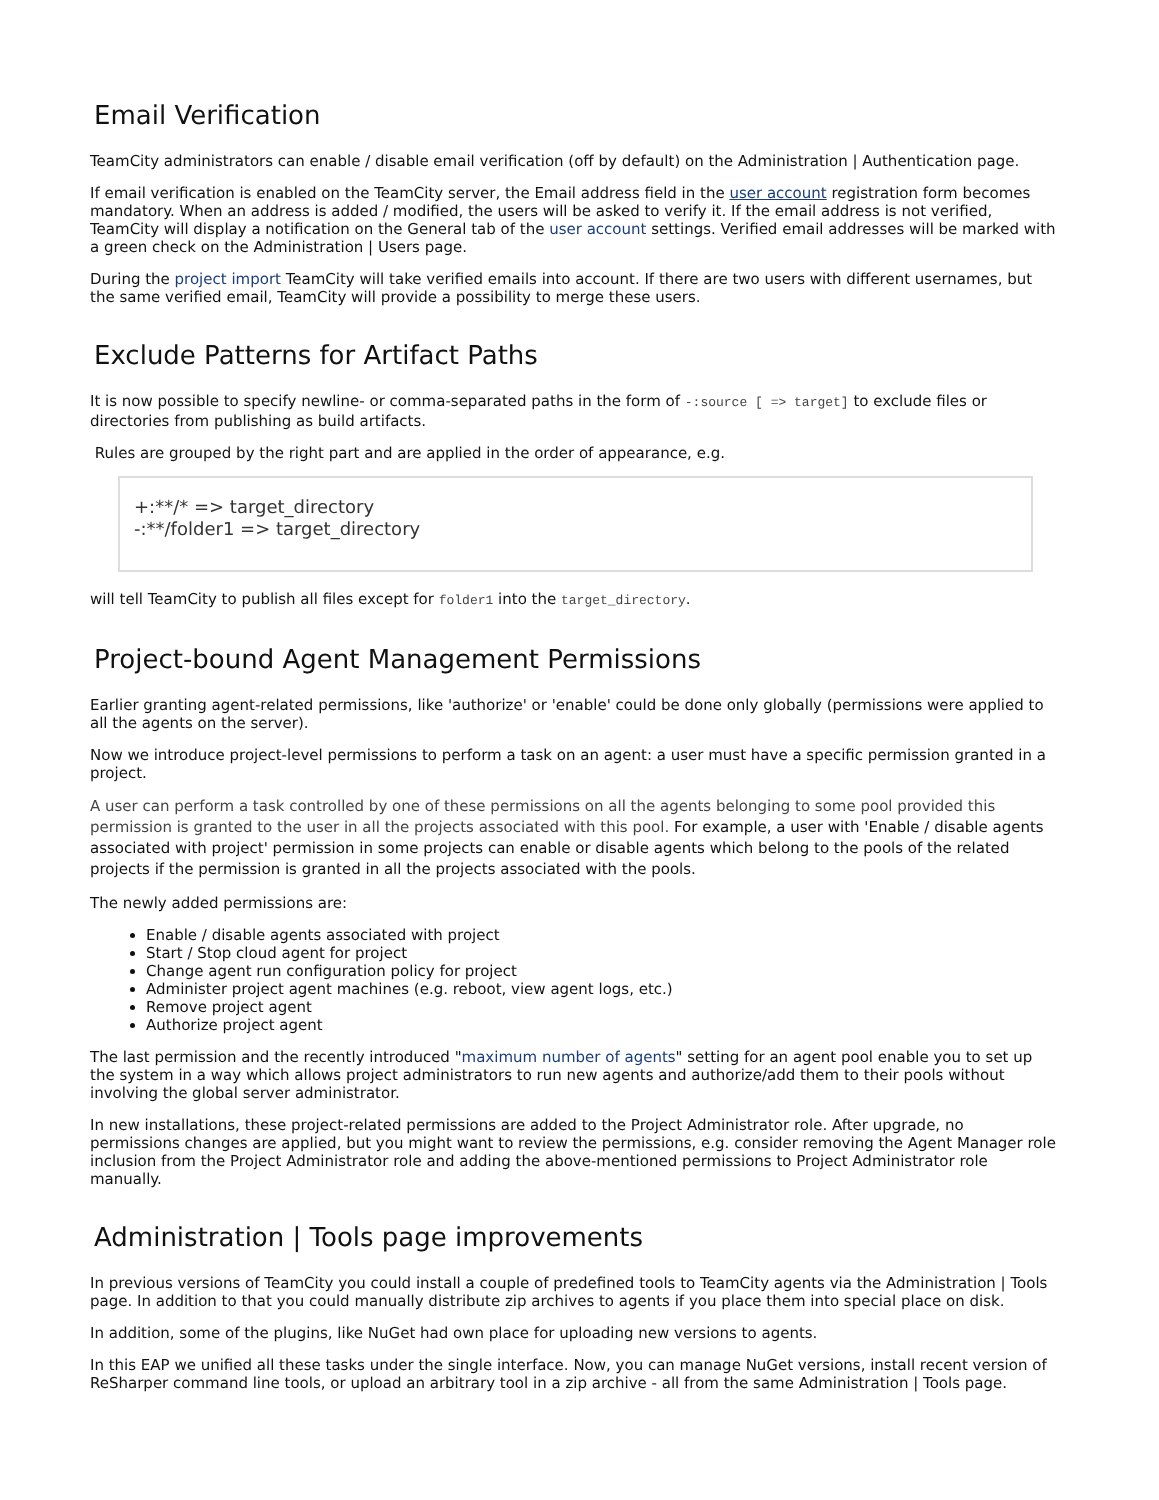Email Verification
TeamCity administrators can enable / disable email verification (off by default) on the Administration | Authentication page.
If email verification is enabled on the TeamCity server, the Email address field in the user account registration form becomes mandatory. When an address is added / modified, the users will be asked to verify it. If the email address is not verified, TeamCity will display a notification on the General tab of the user account settings. Verified email addresses will be marked with a green check on the Administration | Users page.
During the project import TeamCity will take verified emails into account. If there are two users with different usernames, but the same verified email, TeamCity will provide a possibility to merge these users.
Exclude Patterns for Artifact Paths
It is now possible to specify newline- or comma-separated paths in the form of -:source [ => target] to exclude files or directories from publishing as build artifacts.
Rules are grouped by the right part and are applied in the order of appearance, e.g.
+:**/* => target_directory
-:**/folder1 => target_directory
will tell TeamCity to publish all files except for folder1 into the target_directory.
Project-bound Agent Management Permissions
Earlier granting agent-related permissions, like 'authorize' or 'enable' could be done only globally (permissions were applied to all the agents on the server).
Now we introduce project-level permissions to perform a task on an agent: a user must have a specific permission granted in a project.
A user can perform a task controlled by one of these permissions on all the agents belonging to some pool provided this permission is granted to the user in all the projects associated with this pool. For example, a user with 'Enable / disable agents associated with project' permission in some projects can enable or disable agents which belong to the pools of the related projects if the permission is granted in all the projects associated with the pools.
The newly added permissions are:
Enable / disable agents associated with project
Start / Stop cloud agent for project
Change agent run configuration policy for project
Administer project agent machines (e.g. reboot, view agent logs, etc.)
Remove project agent
Authorize project agent
The last permission and the recently introduced "maximum number of agents" setting for an agent pool enable you to set up the system in a way which allows project administrators to run new agents and authorize/add them to their pools without involving the global server administrator.
In new installations, these project-related permissions are added to the Project Administrator role. After upgrade, no permissions changes are applied, but you might want to review the permissions, e.g. consider removing the Agent Manager role inclusion from the Project Administrator role and adding the above-mentioned permissions to Project Administrator role manually.
Administration | Tools page improvements
In previous versions of TeamCity you could install a couple of predefined tools to TeamCity agents via the Administration | Tools page. In addition to that you could manually distribute zip archives to agents if you place them into special place on disk.
In addition, some of the plugins, like NuGet had own place for uploading new versions to agents.
In this EAP we unified all these tasks under the single interface. Now, you can manage NuGet versions, install recent version of ReSharper command line tools, or upload an arbitrary tool in a zip archive - all from the same Administration | Tools page.